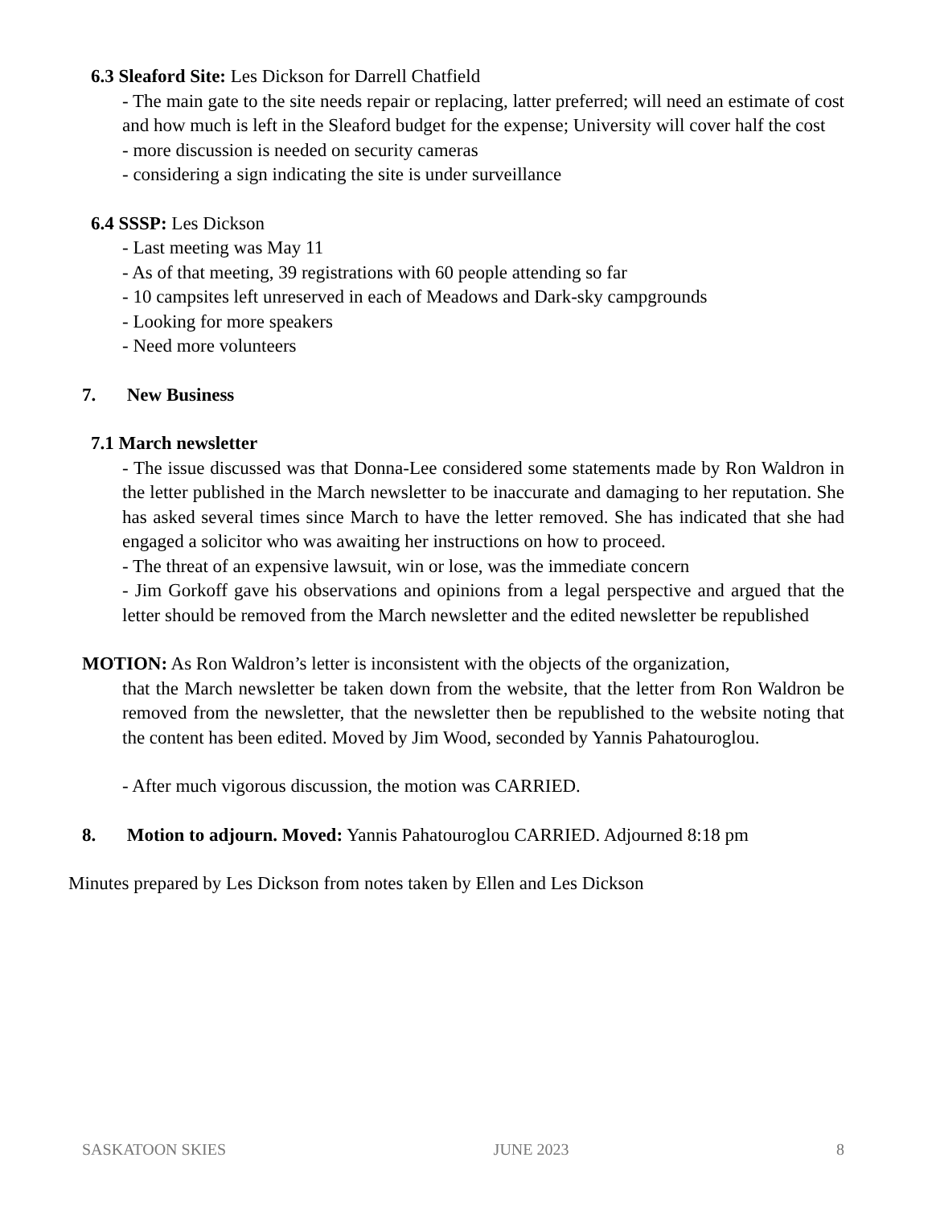6.3 Sleaford Site: Les Dickson for Darrell Chatfield
- The main gate to the site needs repair or replacing, latter preferred; will need an estimate of cost and how much is left in the Sleaford budget for the expense; University will cover half the cost
- more discussion is needed on security cameras
- considering a sign indicating the site is under surveillance
6.4 SSSP: Les Dickson
- Last meeting was May 11
- As of that meeting, 39 registrations with 60 people attending so far
- 10 campsites left unreserved in each of Meadows and Dark-sky campgrounds
- Looking for more speakers
- Need more volunteers
7. New Business
7.1 March newsletter
- The issue discussed was that Donna-Lee considered some statements made by Ron Waldron in the letter published in the March newsletter to be inaccurate and damaging to her reputation. She has asked several times since March to have the letter removed. She has indicated that she had engaged a solicitor who was awaiting her instructions on how to proceed.
- The threat of an expensive lawsuit, win or lose, was the immediate concern
- Jim Gorkoff gave his observations and opinions from a legal perspective and argued that the letter should be removed from the March newsletter and the edited newsletter be republished
MOTION: As Ron Waldron’s letter is inconsistent with the objects of the organization,
that the March newsletter be taken down from the website, that the letter from Ron Waldron be removed from the newsletter, that the newsletter then be republished to the website noting that the content has been edited. Moved by Jim Wood, seconded by Yannis Pahatouroglou.
- After much vigorous discussion, the motion was CARRIED.
8. Motion to adjourn. Moved: Yannis Pahatouroglou CARRIED. Adjourned 8:18 pm
Minutes prepared by Les Dickson from notes taken by Ellen and Les Dickson
SASKATOON SKIES JUNE 2023 8